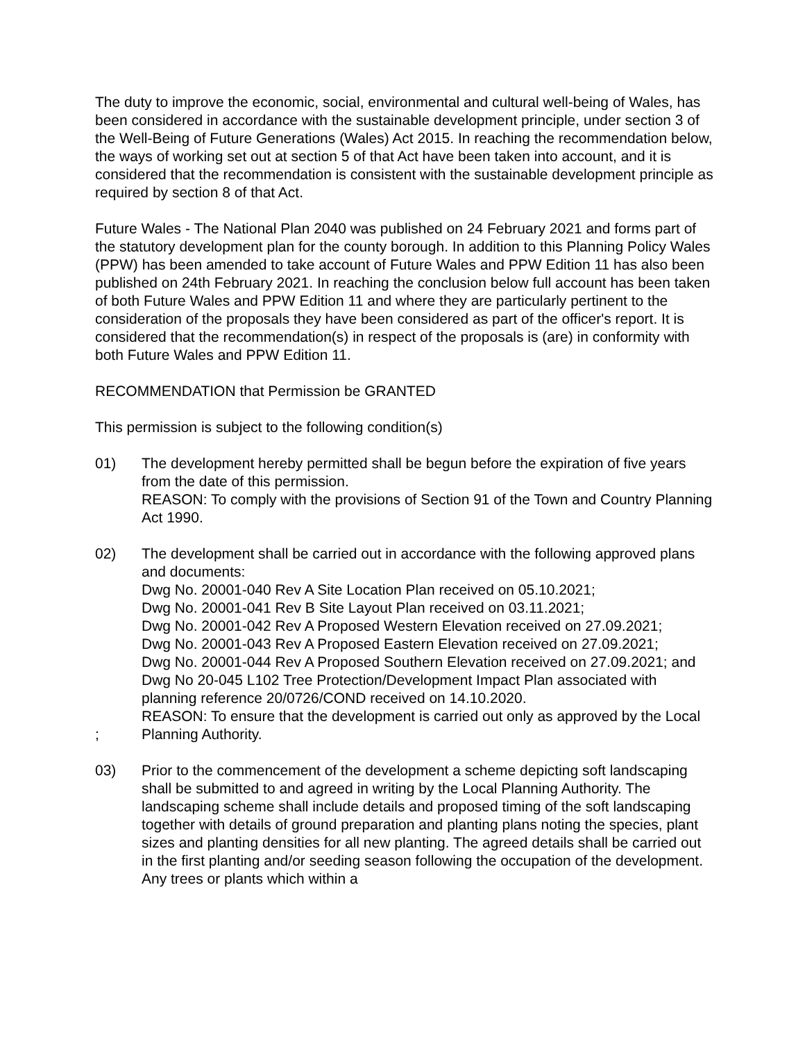The duty to improve the economic, social, environmental and cultural well-being of Wales, has been considered in accordance with the sustainable development principle, under section 3 of the Well-Being of Future Generations (Wales) Act 2015. In reaching the recommendation below, the ways of working set out at section 5 of that Act have been taken into account, and it is considered that the recommendation is consistent with the sustainable development principle as required by section 8 of that Act.
Future Wales - The National Plan 2040 was published on 24 February 2021 and forms part of the statutory development plan for the county borough. In addition to this Planning Policy Wales (PPW) has been amended to take account of Future Wales and PPW Edition 11 has also been published on 24th February 2021. In reaching the conclusion below full account has been taken of both Future Wales and PPW Edition 11 and where they are particularly pertinent to the consideration of the proposals they have been considered as part of the officer's report. It is considered that the recommendation(s) in respect of the proposals is (are) in conformity with both Future Wales and PPW Edition 11.
RECOMMENDATION that Permission be GRANTED
This permission is subject to the following condition(s)
01) The development hereby permitted shall be begun before the expiration of five years from the date of this permission.
REASON: To comply with the provisions of Section 91 of the Town and Country Planning Act 1990.
02)
;
The development shall be carried out in accordance with the following approved plans and documents:
Dwg No. 20001-040 Rev A Site Location Plan received on 05.10.2021;
Dwg No. 20001-041 Rev B Site Layout Plan received on 03.11.2021;
Dwg No. 20001-042 Rev A Proposed Western Elevation received on 27.09.2021;
Dwg No. 20001-043 Rev A Proposed Eastern Elevation received on 27.09.2021;
Dwg No. 20001-044 Rev A Proposed Southern Elevation received on 27.09.2021; and
Dwg No 20-045 L102 Tree Protection/Development Impact Plan associated with planning reference 20/0726/COND received on 14.10.2020.
REASON: To ensure that the development is carried out only as approved by the Local Planning Authority.
03) Prior to the commencement of the development a scheme depicting soft landscaping shall be submitted to and agreed in writing by the Local Planning Authority. The landscaping scheme shall include details and proposed timing of the soft landscaping together with details of ground preparation and planting plans noting the species, plant sizes and planting densities for all new planting. The agreed details shall be carried out in the first planting and/or seeding season following the occupation of the development. Any trees or plants which within a